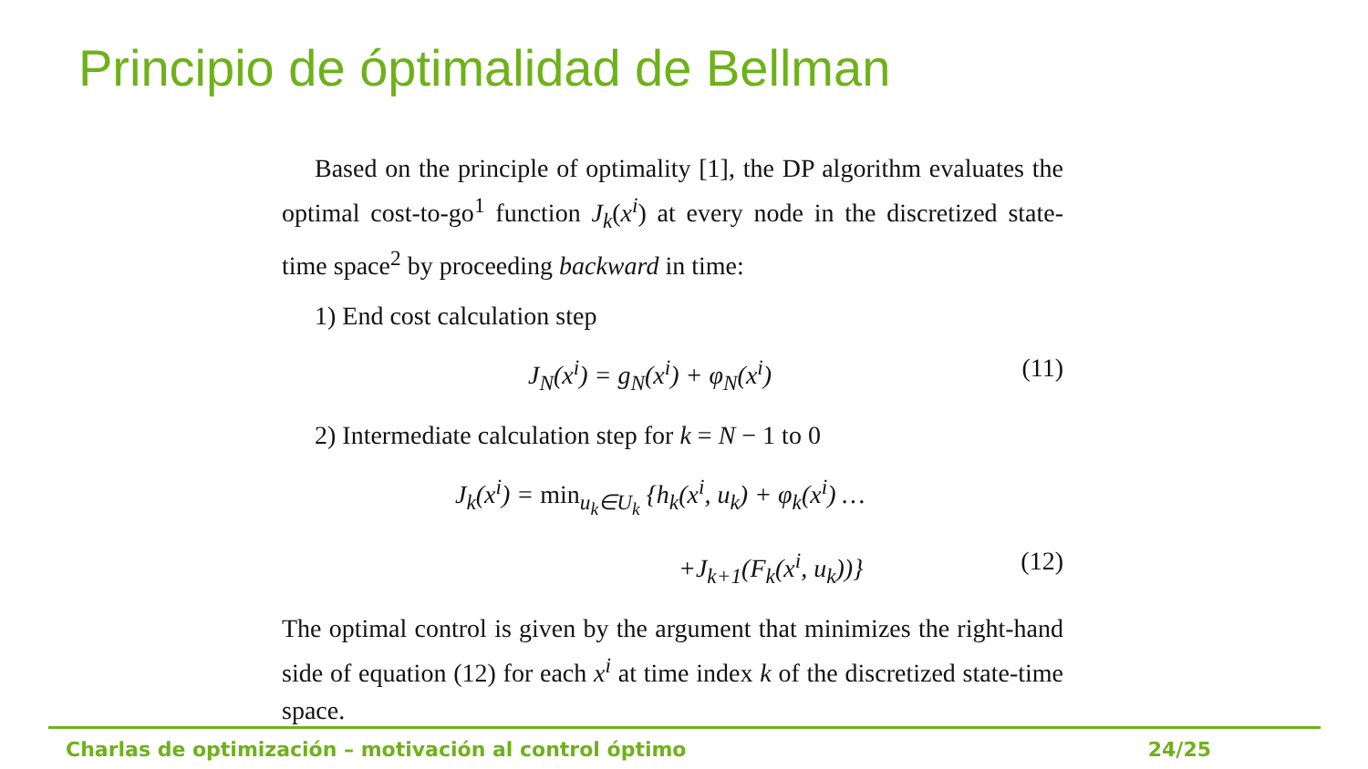Principio de óptimalidad de Bellman
Based on the principle of optimality [1], the DP algorithm evaluates the optimal cost-to-go<sup>1</sup> function J<sub>k</sub>(x<sup>i</sup>) at every node in the discretized state-time space<sup>2</sup> by proceeding backward in time:
1) End cost calculation step
J<sub>N</sub>(x<sup>i</sup>) = g<sub>N</sub>(x<sup>i</sup>) + φ<sub>N</sub>(x<sup>i</sup>) (11)
2) Intermediate calculation step for k = N − 1 to 0
J<sub>k</sub>(x<sup>i</sup>) = min<sub>u<sub>k</sub>∈U<sub>k</sub></sub> {h<sub>k</sub>(x<sup>i</sup>, u<sub>k</sub>) + φ<sub>k</sub>(x<sup>i</sup>) …
+J<sub>k+1</sub>(F<sub>k</sub>(x<sup>i</sup>, u<sub>k</sub>))} (12)
The optimal control is given by the argument that minimizes the right-hand side of equation (12) for each x<sup>i</sup> at time index k of the discretized state-time space.
Charlas de optimización – motivación al control óptimo 24/25